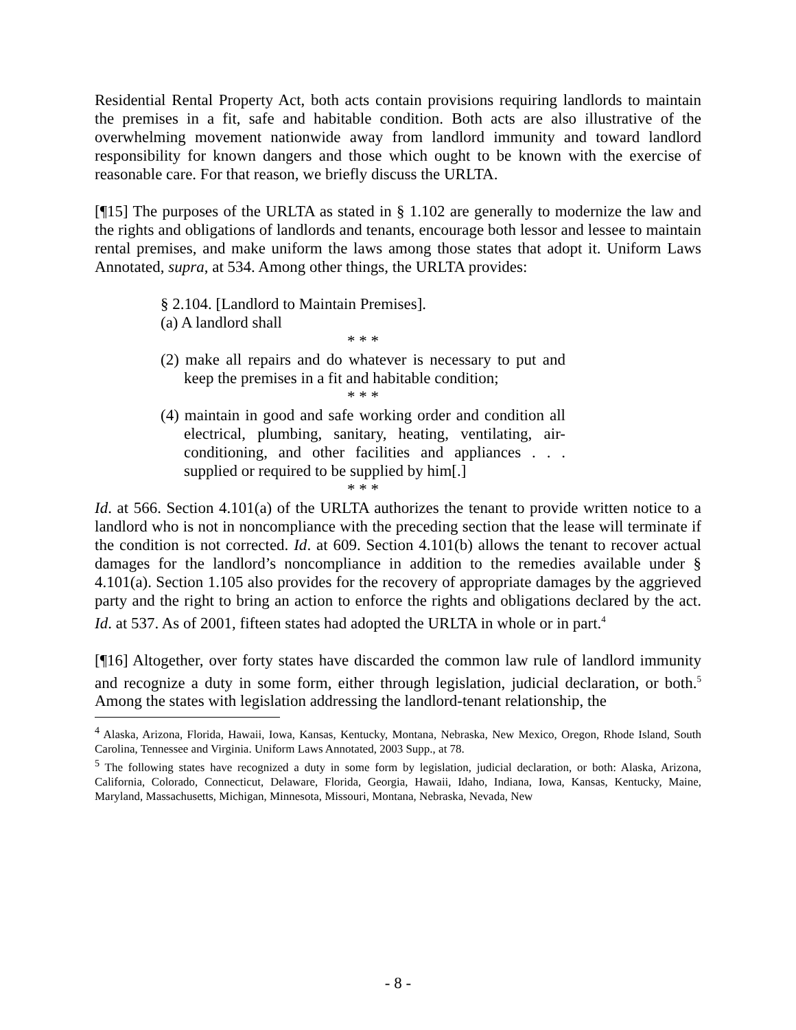Residential Rental Property Act, both acts contain provisions requiring landlords to maintain the premises in a fit, safe and habitable condition. Both acts are also illustrative of the overwhelming movement nationwide away from landlord immunity and toward landlord responsibility for known dangers and those which ought to be known with the exercise of reasonable care. For that reason, we briefly discuss the URLTA.
[¶15] The purposes of the URLTA as stated in § 1.102 are generally to modernize the law and the rights and obligations of landlords and tenants, encourage both lessor and lessee to maintain rental premises, and make uniform the laws among those states that adopt it. Uniform Laws Annotated, supra, at 534. Among other things, the URLTA provides:
§ 2.104. [Landlord to Maintain Premises].
(a) A landlord shall
* * *
(2) make all repairs and do whatever is necessary to put and keep the premises in a fit and habitable condition;
* * *
(4) maintain in good and safe working order and condition all electrical, plumbing, sanitary, heating, ventilating, air-conditioning, and other facilities and appliances . . . supplied or required to be supplied by him[.]
* * *
Id. at 566. Section 4.101(a) of the URLTA authorizes the tenant to provide written notice to a landlord who is not in noncompliance with the preceding section that the lease will terminate if the condition is not corrected. Id. at 609. Section 4.101(b) allows the tenant to recover actual damages for the landlord’s noncompliance in addition to the remedies available under § 4.101(a). Section 1.105 also provides for the recovery of appropriate damages by the aggrieved party and the right to bring an action to enforce the rights and obligations declared by the act. Id. at 537. As of 2001, fifteen states had adopted the URLTA in whole or in part.<sup>4</sup>
[¶16] Altogether, over forty states have discarded the common law rule of landlord immunity and recognize a duty in some form, either through legislation, judicial declaration, or both.<sup>5</sup> Among the states with legislation addressing the landlord-tenant relationship, the
<sup>4</sup> Alaska, Arizona, Florida, Hawaii, Iowa, Kansas, Kentucky, Montana, Nebraska, New Mexico, Oregon, Rhode Island, South Carolina, Tennessee and Virginia. Uniform Laws Annotated, 2003 Supp., at 78.
<sup>5</sup> The following states have recognized a duty in some form by legislation, judicial declaration, or both: Alaska, Arizona, California, Colorado, Connecticut, Delaware, Florida, Georgia, Hawaii, Idaho, Indiana, Iowa, Kansas, Kentucky, Maine, Maryland, Massachusetts, Michigan, Minnesota, Missouri, Montana, Nebraska, Nevada, New
- 8 -